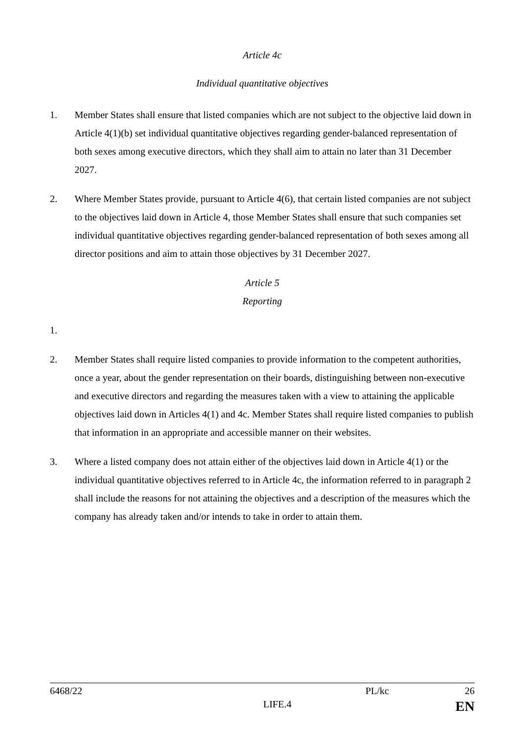Article 4c
Individual quantitative objectives
1. Member States shall ensure that listed companies which are not subject to the objective laid down in Article 4(1)(b) set individual quantitative objectives regarding gender-balanced representation of both sexes among executive directors, which they shall aim to attain no later than 31 December 2027.
2. Where Member States provide, pursuant to Article 4(6), that certain listed companies are not subject to the objectives laid down in Article 4, those Member States shall ensure that such companies set individual quantitative objectives regarding gender-balanced representation of both sexes among all director positions and aim to attain those objectives by 31 December 2027.
Article 5
Reporting
1.
2. Member States shall require listed companies to provide information to the competent authorities, once a year, about the gender representation on their boards, distinguishing between non-executive and executive directors and regarding the measures taken with a view to attaining the applicable objectives laid down in Articles 4(1) and 4c. Member States shall require listed companies to publish that information in an appropriate and accessible manner on their websites.
3. Where a listed company does not attain either of the objectives laid down in Article 4(1) or the individual quantitative objectives referred to in Article 4c, the information referred to in paragraph 2 shall include the reasons for not attaining the objectives and a description of the measures which the company has already taken and/or intends to take in order to attain them.
6468/22 PL/kc 26
LIFE.4 EN